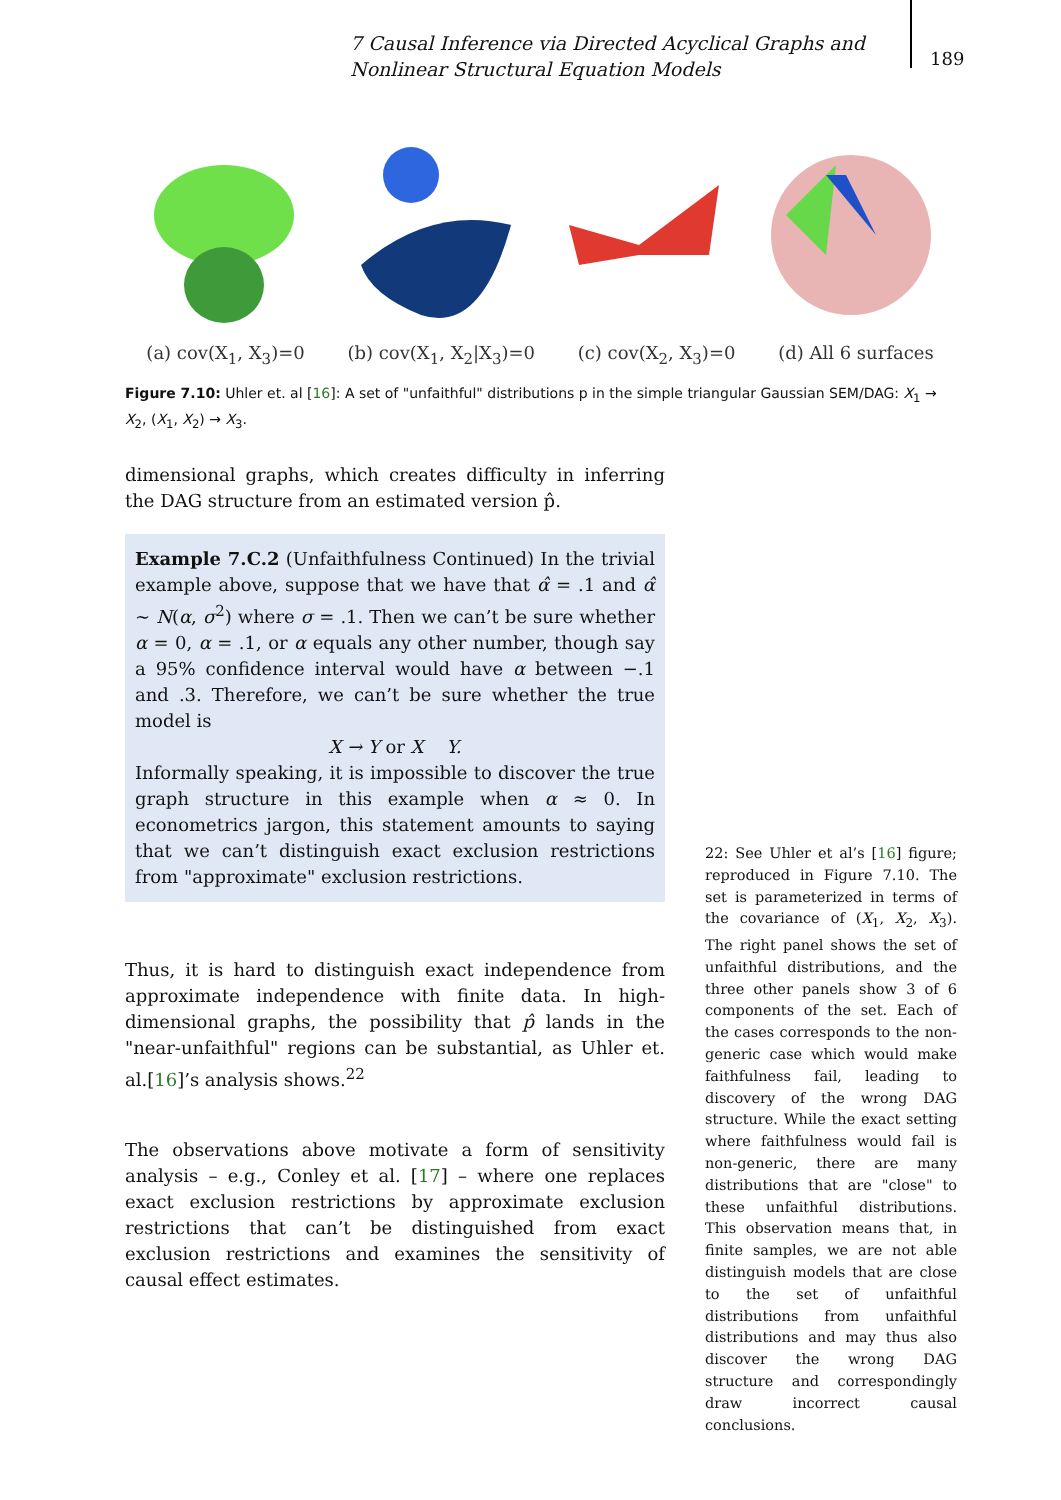7 Causal Inference via Directed Acyclical Graphs and Nonlinear Structural Equation Models
189
(a) cov(X<sub>1</sub>, X<sub>3</sub>)=0 (b) cov(X<sub>1</sub>, X<sub>2</sub>|X<sub>3</sub>)=0 (c) cov(X<sub>2</sub>, X<sub>3</sub>)=0 (d) All 6 surfaces
Figure 7.10: Uhler et. al [16]: A set of "unfaithful" distributions p in the simple triangular Gaussian SEM/DAG: X<sub>1</sub> → X<sub>2</sub>, (X<sub>1</sub>, X<sub>2</sub>) → X<sub>3</sub>.
dimensional graphs, which creates difficulty in inferring the DAG structure from an estimated version p̂.
Example 7.C.2 (Unfaithfulness Continued) In the trivial example above, suppose that we have that α̂ = .1 and α̂ ∼ N(α, σ<sup>2</sup>) where σ = .1. Then we can’t be sure whether α = 0, α = .1, or α equals any other number, though say a 95% confidence interval would have α between −.1 and .3. Therefore, we can’t be sure whether the true model is
X → Y or X Y.
Informally speaking, it is impossible to discover the true graph structure in this example when α ≈ 0. In econometrics jargon, this statement amounts to saying that we can’t distinguish exact exclusion restrictions from "approximate" exclusion restrictions.
Thus, it is hard to distinguish exact independence from approximate independence with finite data. In high-dimensional graphs, the possibility that p̂ lands in the "near-unfaithful" regions can be substantial, as Uhler et. al.[16]’s analysis shows.<sup>22</sup>
The observations above motivate a form of sensitivity analysis – e.g., Conley et al. [17] – where one replaces exact exclusion restrictions by approximate exclusion restrictions that can’t be distinguished from exact exclusion restrictions and examines the sensitivity of causal effect estimates.
22: See Uhler et al’s [16] figure; reproduced in Figure 7.10. The set is parameterized in terms of the covariance of (X<sub>1</sub>, X<sub>2</sub>, X<sub>3</sub>). The right panel shows the set of unfaithful distributions, and the three other panels show 3 of 6 components of the set. Each of the cases corresponds to the non-generic case which would make faithfulness fail, leading to discovery of the wrong DAG structure. While the exact setting where faithfulness would fail is non-generic, there are many distributions that are "close" to these unfaithful distributions. This observation means that, in finite samples, we are not able distinguish models that are close to the set of unfaithful distributions from unfaithful distributions and may thus also discover the wrong DAG structure and correspondingly draw incorrect causal conclusions.